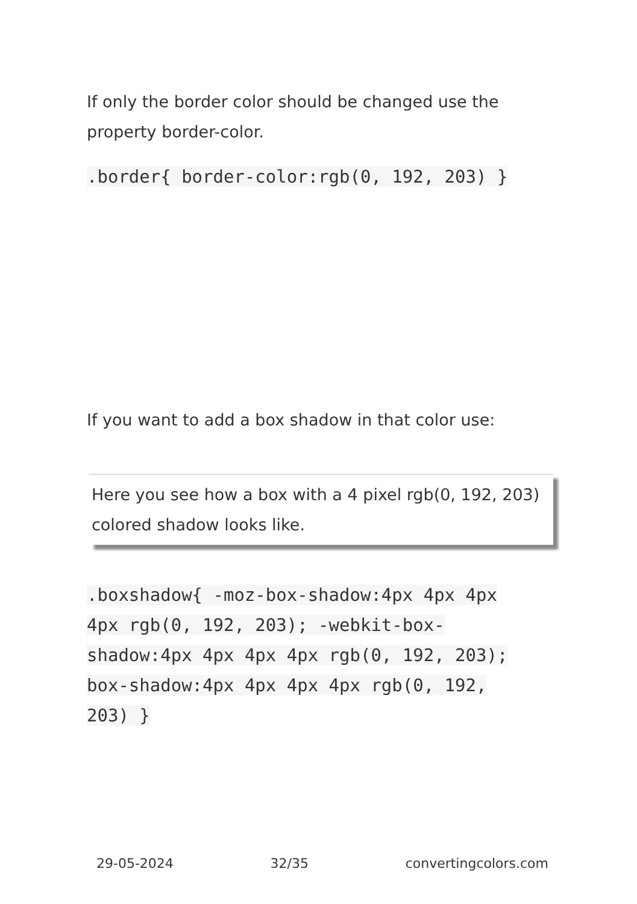If only the border color should be changed use the property border-color.
.border{ border-color:rgb(0, 192, 203) }
If you want to add a box shadow in that color use:
Here you see how a box with a 4 pixel rgb(0, 192, 203) colored shadow looks like.
.boxshadow{ -moz-box-shadow:4px 4px 4px 4px rgb(0, 192, 203); -webkit-box-shadow:4px 4px 4px 4px rgb(0, 192, 203); box-shadow:4px 4px 4px 4px rgb(0, 192, 203) }
29-05-2024 32/35 convertingcolors.com